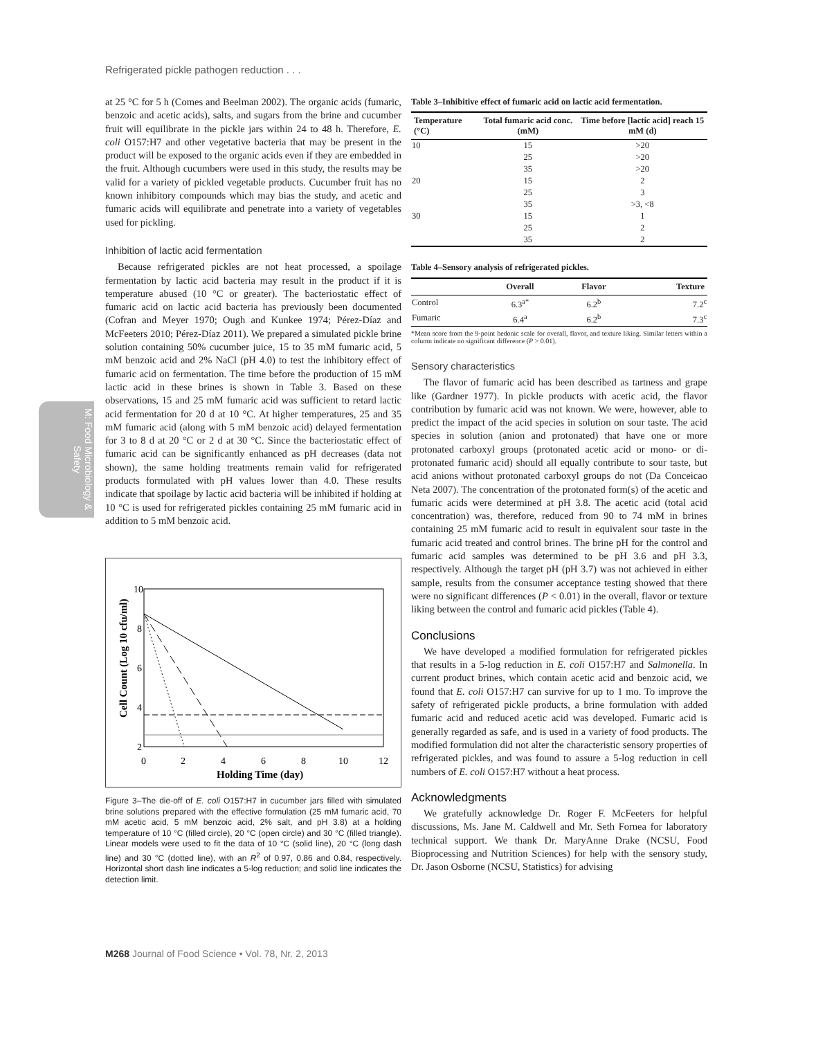Refrigerated pickle pathogen reduction . . .
M: Food Microbiology & Safety
at 25 °C for 5 h (Comes and Beelman 2002). The organic acids (fumaric, benzoic and acetic acids), salts, and sugars from the brine and cucumber fruit will equilibrate in the pickle jars within 24 to 48 h. Therefore, E. coli O157:H7 and other vegetative bacteria that may be present in the product will be exposed to the organic acids even if they are embedded in the fruit. Although cucumbers were used in this study, the results may be valid for a variety of pickled vegetable products. Cucumber fruit has no known inhibitory compounds which may bias the study, and acetic and fumaric acids will equilibrate and penetrate into a variety of vegetables used for pickling.
Inhibition of lactic acid fermentation
Because refrigerated pickles are not heat processed, a spoilage fermentation by lactic acid bacteria may result in the product if it is temperature abused (10 °C or greater). The bacteriostatic effect of fumaric acid on lactic acid bacteria has previously been documented (Cofran and Meyer 1970; Ough and Kunkee 1974; Pérez-Díaz and McFeeters 2010; Pérez-Díaz 2011). We prepared a simulated pickle brine solution containing 50% cucumber juice, 15 to 35 mM fumaric acid, 5 mM benzoic acid and 2% NaCl (pH 4.0) to test the inhibitory effect of fumaric acid on fermentation. The time before the production of 15 mM lactic acid in these brines is shown in Table 3. Based on these observations, 15 and 25 mM fumaric acid was sufficient to retard lactic acid fermentation for 20 d at 10 °C. At higher temperatures, 25 and 35 mM fumaric acid (along with 5 mM benzoic acid) delayed fermentation for 3 to 8 d at 20 °C or 2 d at 30 °C. Since the bacteriostatic effect of fumaric acid can be significantly enhanced as pH decreases (data not shown), the same holding treatments remain valid for refrigerated products formulated with pH values lower than 4.0. These results indicate that spoilage by lactic acid bacteria will be inhibited if holding at 10 °C is used for refrigerated pickles containing 25 mM fumaric acid in addition to 5 mM benzoic acid.
10
8
6
4
2
0
2
4
6
8
10
12
Holding Time (day)
Cell Count (Log 10 cfu/ml)
Figure 3–The die-off of E. coli O157:H7 in cucumber jars filled with simulated brine solutions prepared with the effective formulation (25 mM fumaric acid, 70 mM acetic acid, 5 mM benzoic acid, 2% salt, and pH 3.8) at a holding temperature of 10 °C (filled circle), 20 °C (open circle) and 30 °C (filled triangle). Linear models were used to fit the data of 10 °C (solid line), 20 °C (long dash line) and 30 °C (dotted line), with an R<sup>2</sup> of 0.97, 0.86 and 0.84, respectively. Horizontal short dash line indicates a 5-log reduction; and solid line indicates the detection limit.
Table 3–Inhibitive effect of fumaric acid on lactic acid fermentation.
| Temperature (°C) | Total fumaric acid conc. (mM) | Time before [lactic acid] reach 15 mM (d) |
| --- | --- | --- |
| 10 | 15 | >20 |
| | 25 | >20 |
| | 35 | >20 |
| 20 | 15 | 2 |
| | 25 | 3 |
| | 35 | >3, <8 |
| 30 | 15 | 1 |
| | 25 | 2 |
| | 35 | 2 |
Table 4–Sensory analysis of refrigerated pickles.
| | Overall | Flavor | Texture |
| --- | --- | --- | --- |
| Control | 6.3<sup>a*</sup> | 6.2<sup>b</sup> | 7.2<sup>c</sup> |
| Fumaric | 6.4<sup>a</sup> | 6.2<sup>b</sup> | 7.3<sup>c</sup> |
*Mean score from the 9-point hedonic scale for overall, flavor, and texture liking. Similar letters within a column indicate no significant difference (P > 0.01).
Sensory characteristics
The flavor of fumaric acid has been described as tartness and grape like (Gardner 1977). In pickle products with acetic acid, the flavor contribution by fumaric acid was not known. We were, however, able to predict the impact of the acid species in solution on sour taste. The acid species in solution (anion and protonated) that have one or more protonated carboxyl groups (protonated acetic acid or mono- or di-protonated fumaric acid) should all equally contribute to sour taste, but acid anions without protonated carboxyl groups do not (Da Conceicao Neta 2007). The concentration of the protonated form(s) of the acetic and fumaric acids were determined at pH 3.8. The acetic acid (total acid concentration) was, therefore, reduced from 90 to 74 mM in brines containing 25 mM fumaric acid to result in equivalent sour taste in the fumaric acid treated and control brines. The brine pH for the control and fumaric acid samples was determined to be pH 3.6 and pH 3.3, respectively. Although the target pH (pH 3.7) was not achieved in either sample, results from the consumer acceptance testing showed that there were no significant differences (P < 0.01) in the overall, flavor or texture liking between the control and fumaric acid pickles (Table 4).
Conclusions
We have developed a modified formulation for refrigerated pickles that results in a 5-log reduction in E. coli O157:H7 and Salmonella. In current product brines, which contain acetic acid and benzoic acid, we found that E. coli O157:H7 can survive for up to 1 mo. To improve the safety of refrigerated pickle products, a brine formulation with added fumaric acid and reduced acetic acid was developed. Fumaric acid is generally regarded as safe, and is used in a variety of food products. The modified formulation did not alter the characteristic sensory properties of refrigerated pickles, and was found to assure a 5-log reduction in cell numbers of E. coli O157:H7 without a heat process.
Acknowledgments
We gratefully acknowledge Dr. Roger F. McFeeters for helpful discussions, Ms. Jane M. Caldwell and Mr. Seth Fornea for laboratory technical support. We thank Dr. MaryAnne Drake (NCSU, Food Bioprocessing and Nutrition Sciences) for help with the sensory study, Dr. Jason Osborne (NCSU, Statistics) for advising
M268 Journal of Food Science • Vol. 78, Nr. 2, 2013